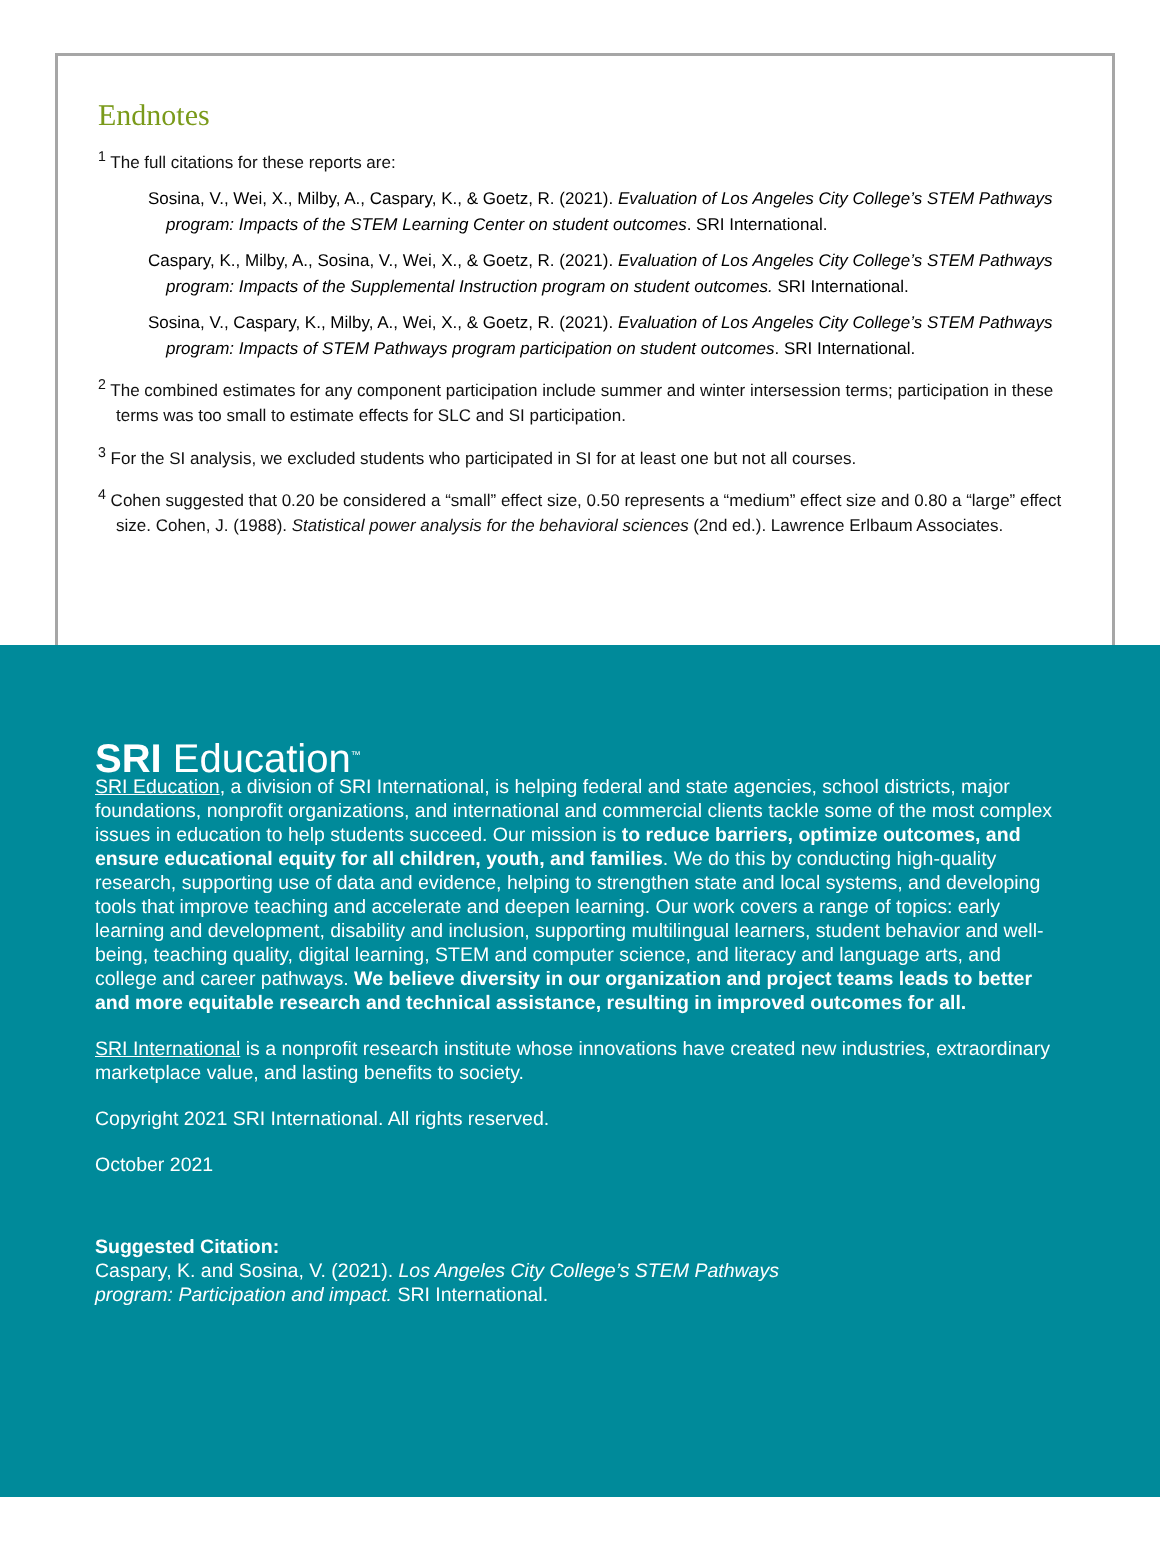Endnotes
<sup>1</sup> The full citations for these reports are:
Sosina, V., Wei, X., Milby, A., Caspary, K., & Goetz, R. (2021). Evaluation of Los Angeles City College’s STEM Pathways program: Impacts of the STEM Learning Center on student outcomes. SRI International.
Caspary, K., Milby, A., Sosina, V., Wei, X., & Goetz, R. (2021). Evaluation of Los Angeles City College’s STEM Pathways program: Impacts of the Supplemental Instruction program on student outcomes. SRI International.
Sosina, V., Caspary, K., Milby, A., Wei, X., & Goetz, R. (2021). Evaluation of Los Angeles City College’s STEM Pathways program: Impacts of STEM Pathways program participation on student outcomes. SRI International.
<sup>2</sup> The combined estimates for any component participation include summer and winter intersession terms; participation in these terms was too small to estimate effects for SLC and SI participation.
<sup>3</sup> For the SI analysis, we excluded students who participated in SI for at least one but not all courses.
<sup>4</sup> Cohen suggested that 0.20 be considered a “small” effect size, 0.50 represents a “medium” effect size and 0.80 a “large” effect size. Cohen, J. (1988). Statistical power analysis for the behavioral sciences (2nd ed.). Lawrence Erlbaum Associates.
SRI Education<sup>™</sup>
SRI Education, a division of SRI International, is helping federal and state agencies, school districts, major foundations, nonprofit organizations, and international and commercial clients tackle some of the most complex issues in education to help students succeed. Our mission is to reduce barriers, optimize outcomes, and ensure educational equity for all children, youth, and families. We do this by conducting high-quality research, supporting use of data and evidence, helping to strengthen state and local systems, and developing tools that improve teaching and accelerate and deepen learning. Our work covers a range of topics: early learning and development, disability and inclusion, supporting multilingual learners, student behavior and well-being, teaching quality, digital learning, STEM and computer science, and literacy and language arts, and college and career pathways. We believe diversity in our organization and project teams leads to better and more equitable research and technical assistance, resulting in improved outcomes for all.
SRI International is a nonprofit research institute whose innovations have created new industries, extraordinary marketplace value, and lasting benefits to society.
Copyright 2021 SRI International. All rights reserved.
October 2021
Suggested Citation:
Caspary, K. and Sosina, V. (2021). Los Angeles City College’s STEM Pathways
program: Participation and impact. SRI International.